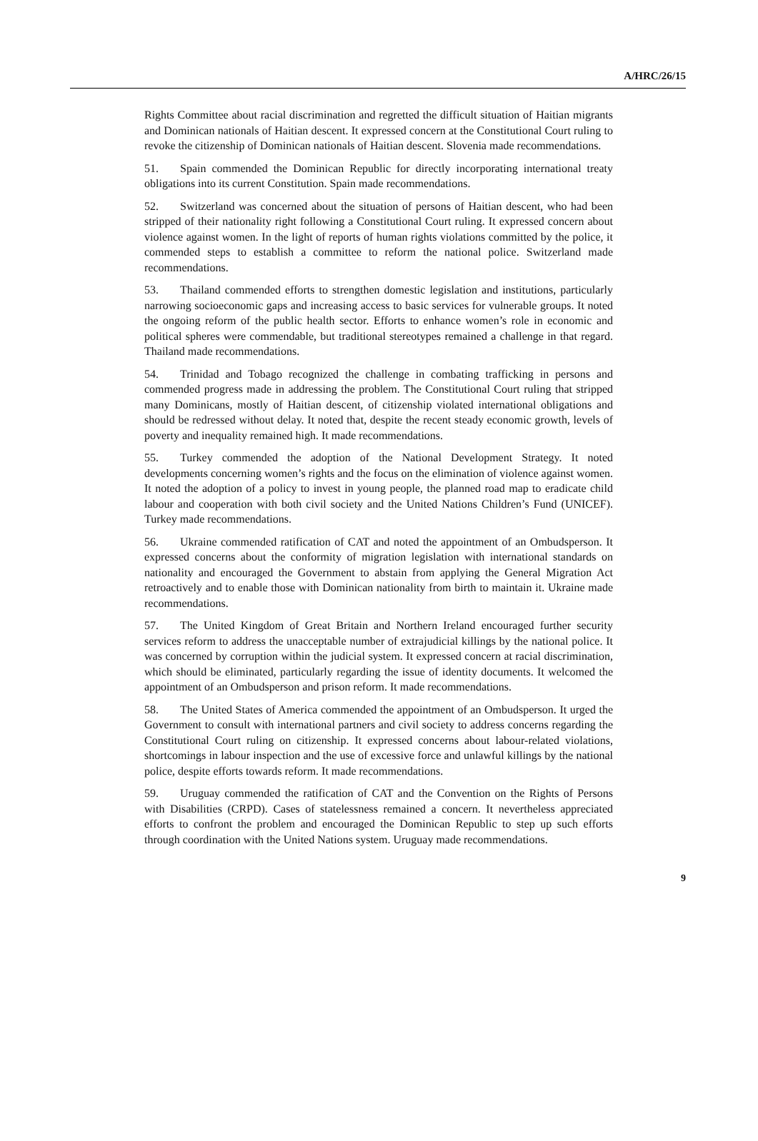A/HRC/26/15
Rights Committee about racial discrimination and regretted the difficult situation of Haitian migrants and Dominican nationals of Haitian descent. It expressed concern at the Constitutional Court ruling to revoke the citizenship of Dominican nationals of Haitian descent. Slovenia made recommendations.
51. Spain commended the Dominican Republic for directly incorporating international treaty obligations into its current Constitution. Spain made recommendations.
52. Switzerland was concerned about the situation of persons of Haitian descent, who had been stripped of their nationality right following a Constitutional Court ruling. It expressed concern about violence against women. In the light of reports of human rights violations committed by the police, it commended steps to establish a committee to reform the national police. Switzerland made recommendations.
53. Thailand commended efforts to strengthen domestic legislation and institutions, particularly narrowing socioeconomic gaps and increasing access to basic services for vulnerable groups. It noted the ongoing reform of the public health sector. Efforts to enhance women’s role in economic and political spheres were commendable, but traditional stereotypes remained a challenge in that regard. Thailand made recommendations.
54. Trinidad and Tobago recognized the challenge in combating trafficking in persons and commended progress made in addressing the problem. The Constitutional Court ruling that stripped many Dominicans, mostly of Haitian descent, of citizenship violated international obligations and should be redressed without delay. It noted that, despite the recent steady economic growth, levels of poverty and inequality remained high. It made recommendations.
55. Turkey commended the adoption of the National Development Strategy. It noted developments concerning women’s rights and the focus on the elimination of violence against women. It noted the adoption of a policy to invest in young people, the planned road map to eradicate child labour and cooperation with both civil society and the United Nations Children’s Fund (UNICEF). Turkey made recommendations.
56. Ukraine commended ratification of CAT and noted the appointment of an Ombudsperson. It expressed concerns about the conformity of migration legislation with international standards on nationality and encouraged the Government to abstain from applying the General Migration Act retroactively and to enable those with Dominican nationality from birth to maintain it. Ukraine made recommendations.
57. The United Kingdom of Great Britain and Northern Ireland encouraged further security services reform to address the unacceptable number of extrajudicial killings by the national police. It was concerned by corruption within the judicial system. It expressed concern at racial discrimination, which should be eliminated, particularly regarding the issue of identity documents. It welcomed the appointment of an Ombudsperson and prison reform. It made recommendations.
58. The United States of America commended the appointment of an Ombudsperson. It urged the Government to consult with international partners and civil society to address concerns regarding the Constitutional Court ruling on citizenship. It expressed concerns about labour-related violations, shortcomings in labour inspection and the use of excessive force and unlawful killings by the national police, despite efforts towards reform. It made recommendations.
59. Uruguay commended the ratification of CAT and the Convention on the Rights of Persons with Disabilities (CRPD). Cases of statelessness remained a concern. It nevertheless appreciated efforts to confront the problem and encouraged the Dominican Republic to step up such efforts through coordination with the United Nations system. Uruguay made recommendations.
9